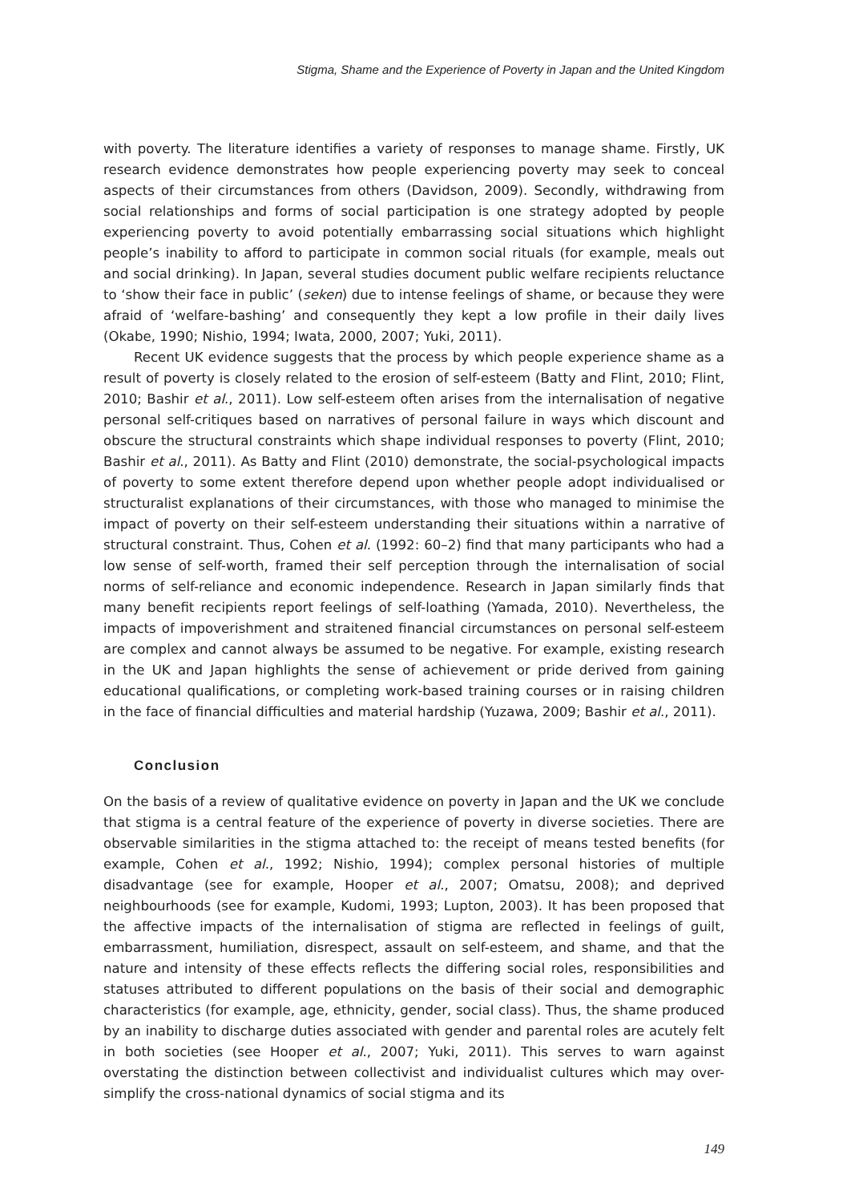Stigma, Shame and the Experience of Poverty in Japan and the United Kingdom
with poverty. The literature identifies a variety of responses to manage shame. Firstly, UK research evidence demonstrates how people experiencing poverty may seek to conceal aspects of their circumstances from others (Davidson, 2009). Secondly, withdrawing from social relationships and forms of social participation is one strategy adopted by people experiencing poverty to avoid potentially embarrassing social situations which highlight people’s inability to afford to participate in common social rituals (for example, meals out and social drinking). In Japan, several studies document public welfare recipients reluctance to ‘show their face in public’ (seken) due to intense feelings of shame, or because they were afraid of ‘welfare-bashing’ and consequently they kept a low profile in their daily lives (Okabe, 1990; Nishio, 1994; Iwata, 2000, 2007; Yuki, 2011).
Recent UK evidence suggests that the process by which people experience shame as a result of poverty is closely related to the erosion of self-esteem (Batty and Flint, 2010; Flint, 2010; Bashir et al., 2011). Low self-esteem often arises from the internalisation of negative personal self-critiques based on narratives of personal failure in ways which discount and obscure the structural constraints which shape individual responses to poverty (Flint, 2010; Bashir et al., 2011). As Batty and Flint (2010) demonstrate, the social-psychological impacts of poverty to some extent therefore depend upon whether people adopt individualised or structuralist explanations of their circumstances, with those who managed to minimise the impact of poverty on their self-esteem understanding their situations within a narrative of structural constraint. Thus, Cohen et al. (1992: 60–2) find that many participants who had a low sense of self-worth, framed their self perception through the internalisation of social norms of self-reliance and economic independence. Research in Japan similarly finds that many benefit recipients report feelings of self-loathing (Yamada, 2010). Nevertheless, the impacts of impoverishment and straitened financial circumstances on personal self-esteem are complex and cannot always be assumed to be negative. For example, existing research in the UK and Japan highlights the sense of achievement or pride derived from gaining educational qualifications, or completing work-based training courses or in raising children in the face of financial difficulties and material hardship (Yuzawa, 2009; Bashir et al., 2011).
Conclusion
On the basis of a review of qualitative evidence on poverty in Japan and the UK we conclude that stigma is a central feature of the experience of poverty in diverse societies. There are observable similarities in the stigma attached to: the receipt of means tested benefits (for example, Cohen et al., 1992; Nishio, 1994); complex personal histories of multiple disadvantage (see for example, Hooper et al., 2007; Omatsu, 2008); and deprived neighbourhoods (see for example, Kudomi, 1993; Lupton, 2003). It has been proposed that the affective impacts of the internalisation of stigma are reflected in feelings of guilt, embarrassment, humiliation, disrespect, assault on self-esteem, and shame, and that the nature and intensity of these effects reflects the differing social roles, responsibilities and statuses attributed to different populations on the basis of their social and demographic characteristics (for example, age, ethnicity, gender, social class). Thus, the shame produced by an inability to discharge duties associated with gender and parental roles are acutely felt in both societies (see Hooper et al., 2007; Yuki, 2011). This serves to warn against overstating the distinction between collectivist and individualist cultures which may over-simplify the cross-national dynamics of social stigma and its
149